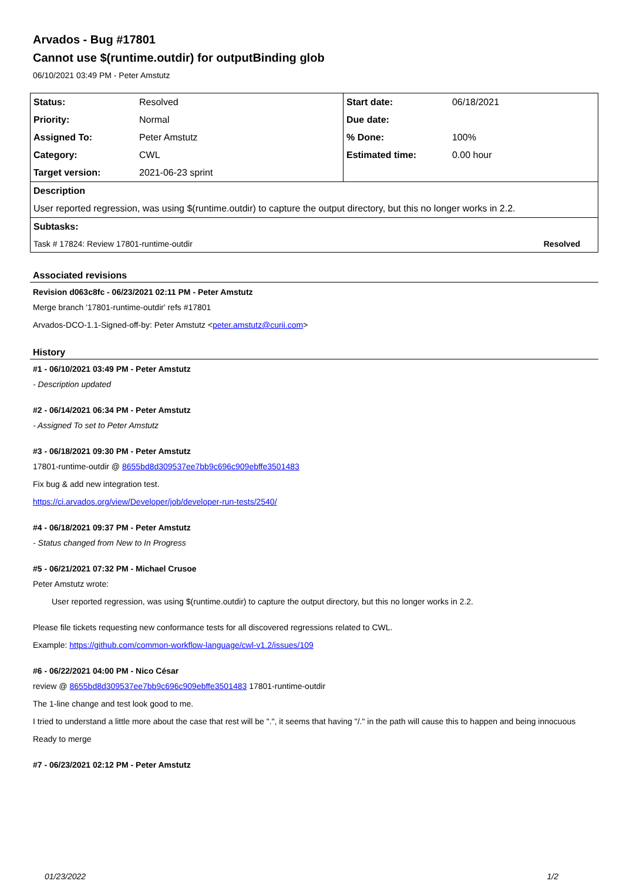Arvados - Bug #17801
Cannot use $(runtime.outdir) for outputBinding glob
06/10/2021 03:49 PM - Peter Amstutz
| Status: | Resolved | Start date: | 06/18/2021 |
| Priority: | Normal | Due date: | |
| Assigned To: | Peter Amstutz | % Done: | 100% |
| Category: | CWL | Estimated time: | 0.00 hour |
| Target version: | 2021-06-23 sprint | | |
| Description | | | |
| User reported regression, was using $(runtime.outdir) to capture the output directory, but this no longer works in 2.2. | | | |
| Subtasks: | | | |
| Task # 17824: Review 17801-runtime-outdir | | | Resolved |
Associated revisions
Revision d063c8fc - 06/23/2021 02:11 PM - Peter Amstutz
Merge branch '17801-runtime-outdir' refs #17801
Arvados-DCO-1.1-Signed-off-by: Peter Amstutz <peter.amstutz@curii.com>
History
#1 - 06/10/2021 03:49 PM - Peter Amstutz
- Description updated
#2 - 06/14/2021 06:34 PM - Peter Amstutz
- Assigned To set to Peter Amstutz
#3 - 06/18/2021 09:30 PM - Peter Amstutz
17801-runtime-outdir @ 8655bd8d309537ee7bb9c696c909ebffe3501483
Fix bug & add new integration test.
https://ci.arvados.org/view/Developer/job/developer-run-tests/2540/
#4 - 06/18/2021 09:37 PM - Peter Amstutz
- Status changed from New to In Progress
#5 - 06/21/2021 07:32 PM - Michael Crusoe
Peter Amstutz wrote:
User reported regression, was using $(runtime.outdir) to capture the output directory, but this no longer works in 2.2.
Please file tickets requesting new conformance tests for all discovered regressions related to CWL.
Example: https://github.com/common-workflow-language/cwl-v1.2/issues/109
#6 - 06/22/2021 04:00 PM - Nico César
review @ 8655bd8d309537ee7bb9c696c909ebffe3501483 17801-runtime-outdir
The 1-line change and test look good to me.
I tried to understand a little more about the case that rest will be ".", it seems that having "/." in the path will cause this to happen and being innocuous
Ready to merge
#7 - 06/23/2021 02:12 PM - Peter Amstutz
01/23/2022 1/2